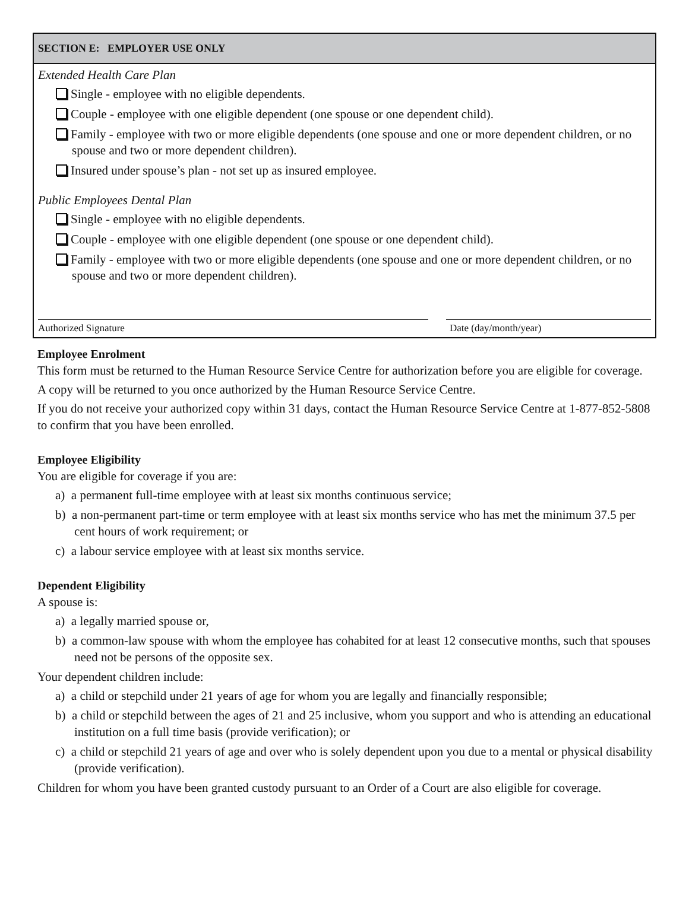SECTION E: EMPLOYER USE ONLY
Extended Health Care Plan
Single - employee with no eligible dependents.
Couple - employee with one eligible dependent (one spouse or one dependent child).
Family - employee with two or more eligible dependents (one spouse and one or more dependent children, or no spouse and two or more dependent children).
Insured under spouse’s plan - not set up as insured employee.
Public Employees Dental Plan
Single - employee with no eligible dependents.
Couple - employee with one eligible dependent (one spouse or one dependent child).
Family - employee with two or more eligible dependents (one spouse and one or more dependent children, or no spouse and two or more dependent children).
Authorized Signature Date (day/month/year)
Employee Enrolment
This form must be returned to the Human Resource Service Centre for authorization before you are eligible for coverage.
A copy will be returned to you once authorized by the Human Resource Service Centre.
If you do not receive your authorized copy within 31 days, contact the Human Resource Service Centre at 1-877-852-5808 to confirm that you have been enrolled.
Employee Eligibility
You are eligible for coverage if you are:
a) a permanent full-time employee with at least six months continuous service;
b) a non-permanent part-time or term employee with at least six months service who has met the minimum 37.5 per cent hours of work requirement; or
c) a labour service employee with at least six months service.
Dependent Eligibility
A spouse is:
a) a legally married spouse or,
b) a common-law spouse with whom the employee has cohabited for at least 12 consecutive months, such that spouses need not be persons of the opposite sex.
Your dependent children include:
a) a child or stepchild under 21 years of age for whom you are legally and financially responsible;
b) a child or stepchild between the ages of 21 and 25 inclusive, whom you support and who is attending an educational institution on a full time basis (provide verification); or
c) a child or stepchild 21 years of age and over who is solely dependent upon you due to a mental or physical disability (provide verification).
Children for whom you have been granted custody pursuant to an Order of a Court are also eligible for coverage.